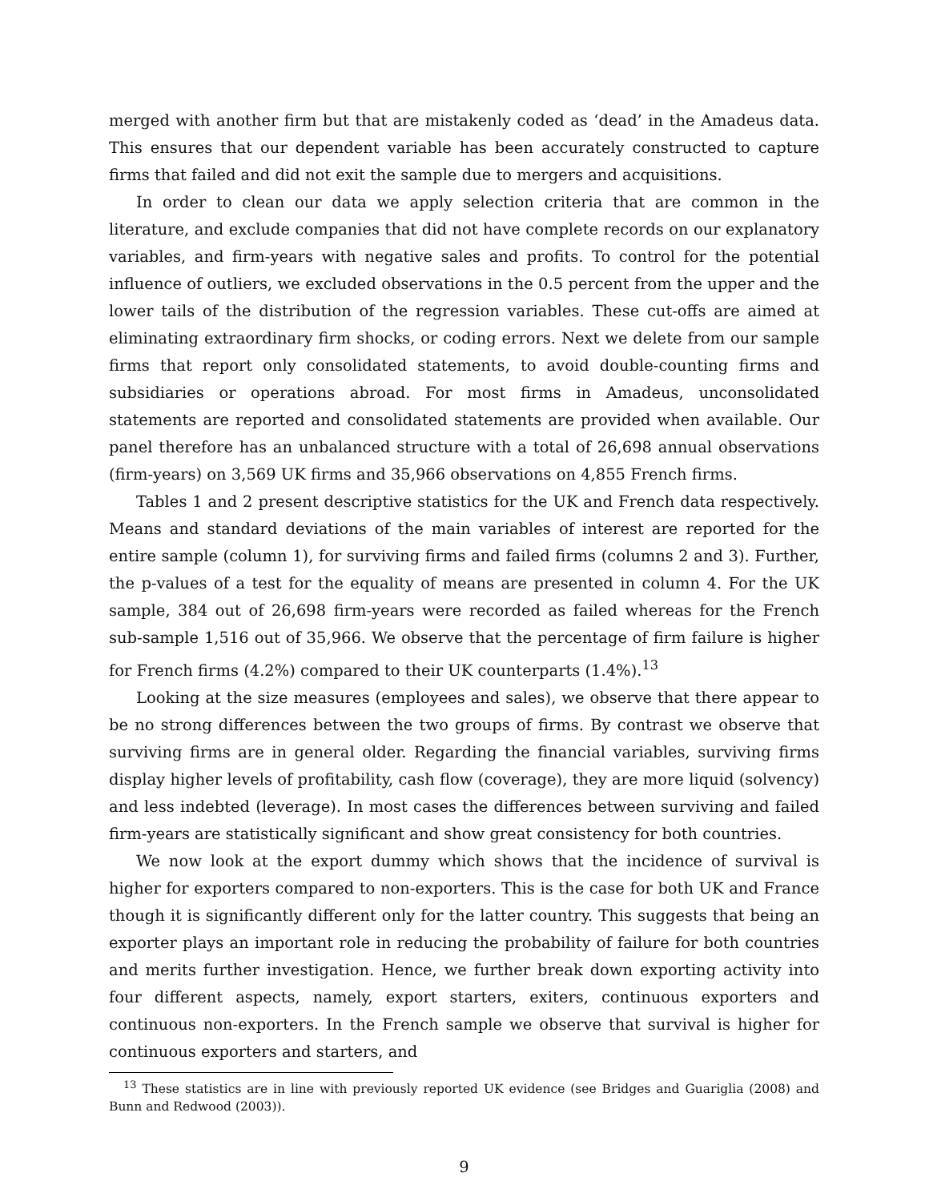merged with another firm but that are mistakenly coded as ‘dead’ in the Amadeus data. This ensures that our dependent variable has been accurately constructed to capture firms that failed and did not exit the sample due to mergers and acquisitions.
In order to clean our data we apply selection criteria that are common in the literature, and exclude companies that did not have complete records on our explanatory variables, and firm-years with negative sales and profits. To control for the potential influence of outliers, we excluded observations in the 0.5 percent from the upper and the lower tails of the distribution of the regression variables. These cut-offs are aimed at eliminating extraordinary firm shocks, or coding errors. Next we delete from our sample firms that report only consolidated statements, to avoid double-counting firms and subsidiaries or operations abroad. For most firms in Amadeus, unconsolidated statements are reported and consolidated statements are provided when available. Our panel therefore has an unbalanced structure with a total of 26,698 annual observations (firm-years) on 3,569 UK firms and 35,966 observations on 4,855 French firms.
Tables 1 and 2 present descriptive statistics for the UK and French data respectively. Means and standard deviations of the main variables of interest are reported for the entire sample (column 1), for surviving firms and failed firms (columns 2 and 3). Further, the p-values of a test for the equality of means are presented in column 4. For the UK sample, 384 out of 26,698 firm-years were recorded as failed whereas for the French sub-sample 1,516 out of 35,966. We observe that the percentage of firm failure is higher for French firms (4.2%) compared to their UK counterparts (1.4%).<sup>13</sup>
Looking at the size measures (employees and sales), we observe that there appear to be no strong differences between the two groups of firms. By contrast we observe that surviving firms are in general older. Regarding the financial variables, surviving firms display higher levels of profitability, cash flow (coverage), they are more liquid (solvency) and less indebted (leverage). In most cases the differences between surviving and failed firm-years are statistically significant and show great consistency for both countries.
We now look at the export dummy which shows that the incidence of survival is higher for exporters compared to non-exporters. This is the case for both UK and France though it is significantly different only for the latter country. This suggests that being an exporter plays an important role in reducing the probability of failure for both countries and merits further investigation. Hence, we further break down exporting activity into four different aspects, namely, export starters, exiters, continuous exporters and continuous non-exporters. In the French sample we observe that survival is higher for continuous exporters and starters, and
<sup>13</sup> These statistics are in line with previously reported UK evidence (see Bridges and Guariglia (2008) and Bunn and Redwood (2003)).
9